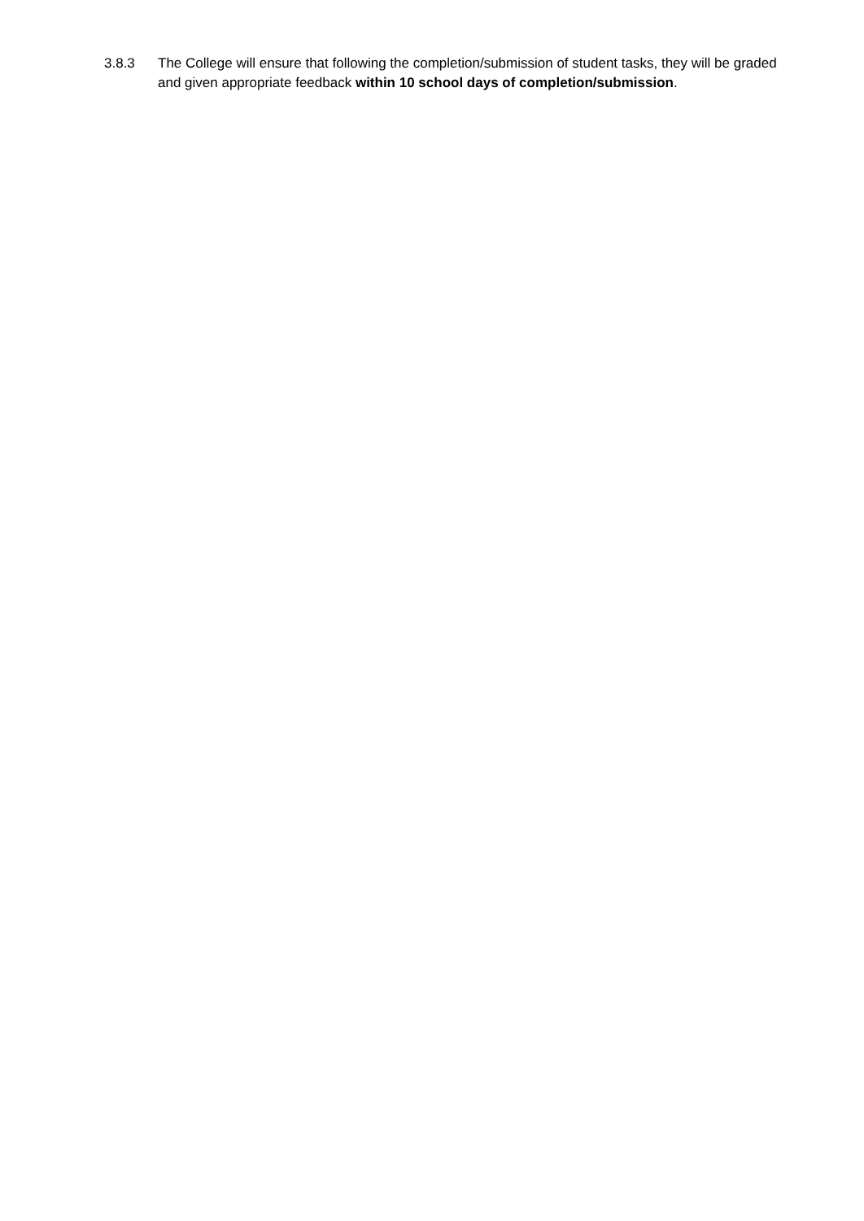3.8.3 The College will ensure that following the completion/submission of student tasks, they will be graded and given appropriate feedback within 10 school days of completion/submission.